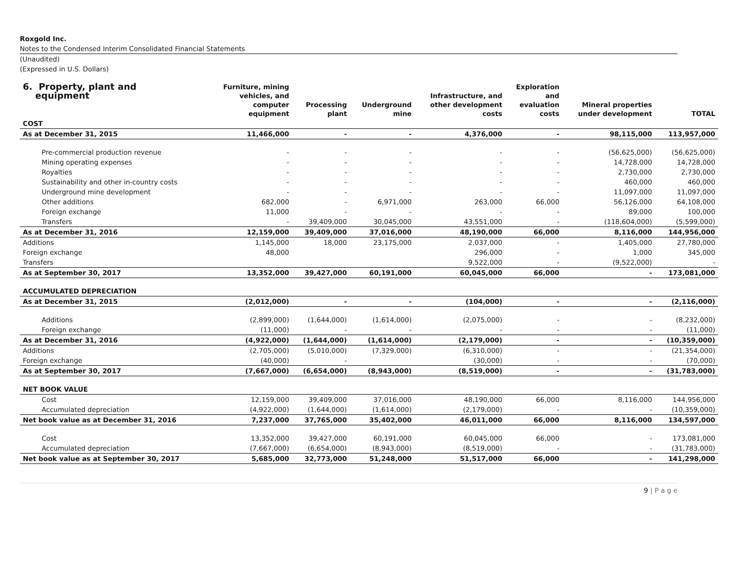Roxgold Inc.
Notes to the Condensed Interim Consolidated Financial Statements
(Unaudited)
(Expressed in U.S. Dollars)
| 6. Property, plant and equipment | Furniture, mining vehicles, and computer equipment | Processing plant | Underground mine | Infrastructure, and other development costs | Exploration and evaluation costs | Mineral properties under development | TOTAL |
| --- | --- | --- | --- | --- | --- | --- | --- |
| COST | | | | | | | |
| As at December 31, 2015 | 11,466,000 | - | - | 4,376,000 | - | 98,115,000 | 113,957,000 |
| Pre-commercial production revenue | - | - | - | - | - | (56,625,000) | (56,625,000) |
| Mining operating expenses | - | - | - | - | - | 14,728,000 | 14,728,000 |
| Royalties | - | - | - | - | - | 2,730,000 | 2,730,000 |
| Sustainability and other in-country costs | - | - | - | - | - | 460,000 | 460,000 |
| Underground mine development | - | - | - | - | - | 11,097,000 | 11,097,000 |
| Other additions | 682,000 | - | 6,971,000 | 263,000 | 66,000 | 56,126,000 | 64,108,000 |
| Foreign exchange | 11,000 | - | - | - | - | 89,000 | 100,000 |
| Transfers | - | 39,409,000 | 30,045,000 | 43,551,000 | - | (118,604,000) | (5,599,000) |
| As at December 31, 2016 | 12,159,000 | 39,409,000 | 37,016,000 | 48,190,000 | 66,000 | 8,116,000 | 144,956,000 |
| Additions | 1,145,000 | 18,000 | 23,175,000 | 2,037,000 | - | 1,405,000 | 27,780,000 |
| Foreign exchange | 48,000 | | | 296,000 | - | 1,000 | 345,000 |
| Transfers | | | | 9,522,000 | - | (9,522,000) | - |
| As at September 30, 2017 | 13,352,000 | 39,427,000 | 60,191,000 | 60,045,000 | 66,000 | - | 173,081,000 |
| ACCUMULATED DEPRECIATION | | | | | | | |
| As at December 31, 2015 | (2,012,000) | - | - | (104,000) | - | - | (2,116,000) |
| Additions | (2,899,000) | (1,644,000) | (1,614,000) | (2,075,000) | - | - | (8,232,000) |
| Foreign exchange | (11,000) | - | - | - | - | - | (11,000) |
| As at December 31, 2016 | (4,922,000) | (1,644,000) | (1,614,000) | (2,179,000) | - | - | (10,359,000) |
| Additions | (2,705,000) | (5,010,000) | (7,329,000) | (6,310,000) | - | - | (21,354,000) |
| Foreign exchange | (40,000) | - | | (30,000) | - | - | (70,000) |
| As at September 30, 2017 | (7,667,000) | (6,654,000) | (8,943,000) | (8,519,000) | - | - | (31,783,000) |
| NET BOOK VALUE | | | | | | | |
| Cost | 12,159,000 | 39,409,000 | 37,016,000 | 48,190,000 | 66,000 | 8,116,000 | 144,956,000 |
| Accumulated depreciation | (4,922,000) | (1,644,000) | (1,614,000) | (2,179,000) | - | - | (10,359,000) |
| Net book value as at December 31, 2016 | 7,237,000 | 37,765,000 | 35,402,000 | 46,011,000 | 66,000 | 8,116,000 | 134,597,000 |
| Cost | 13,352,000 | 39,427,000 | 60,191,000 | 60,045,000 | 66,000 | - | 173,081,000 |
| Accumulated depreciation | (7,667,000) | (6,654,000) | (8,943,000) | (8,519,000) | - | - | (31,783,000) |
| Net book value as at September 30, 2017 | 5,685,000 | 32,773,000 | 51,248,000 | 51,517,000 | 66,000 | - | 141,298,000 |
9 | P a g e